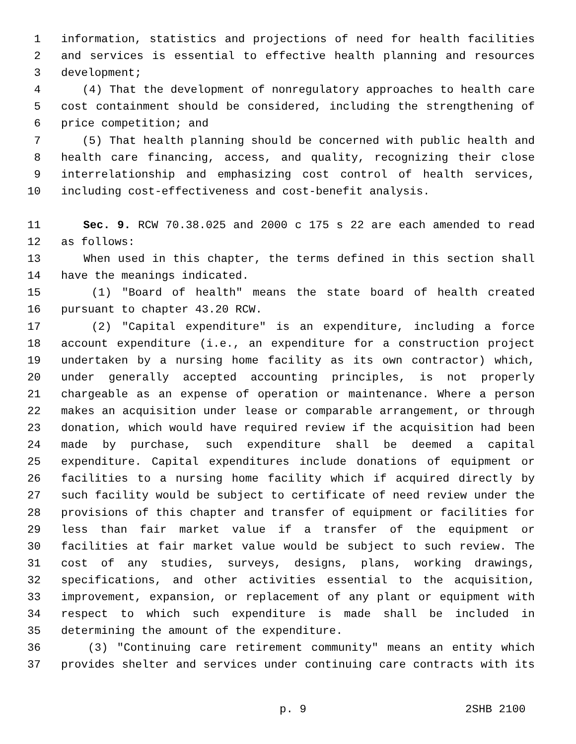1 information, statistics and projections of need for health facilities
2 and services is essential to effective health planning and resources
3 development;
4 (4) That the development of nonregulatory approaches to health care
5 cost containment should be considered, including the strengthening of
6 price competition; and
7 (5) That health planning should be concerned with public health and
8 health care financing, access, and quality, recognizing their close
9 interrelationship and emphasizing cost control of health services,
10 including cost-effectiveness and cost-benefit analysis.
11 Sec. 9. RCW 70.38.025 and 2000 c 175 s 22 are each amended to read
12 as follows:
13 When used in this chapter, the terms defined in this section shall
14 have the meanings indicated.
15 (1) "Board of health" means the state board of health created
16 pursuant to chapter 43.20 RCW.
17 (2) "Capital expenditure" is an expenditure, including a force
18 account expenditure (i.e., an expenditure for a construction project
19 undertaken by a nursing home facility as its own contractor) which,
20 under generally accepted accounting principles, is not properly
21 chargeable as an expense of operation or maintenance. Where a person
22 makes an acquisition under lease or comparable arrangement, or through
23 donation, which would have required review if the acquisition had been
24 made by purchase, such expenditure shall be deemed a capital
25 expenditure. Capital expenditures include donations of equipment or
26 facilities to a nursing home facility which if acquired directly by
27 such facility would be subject to certificate of need review under the
28 provisions of this chapter and transfer of equipment or facilities for
29 less than fair market value if a transfer of the equipment or
30 facilities at fair market value would be subject to such review. The
31 cost of any studies, surveys, designs, plans, working drawings,
32 specifications, and other activities essential to the acquisition,
33 improvement, expansion, or replacement of any plant or equipment with
34 respect to which such expenditure is made shall be included in
35 determining the amount of the expenditure.
36 (3) "Continuing care retirement community" means an entity which
37 provides shelter and services under continuing care contracts with its
p. 9 2SHB 2100